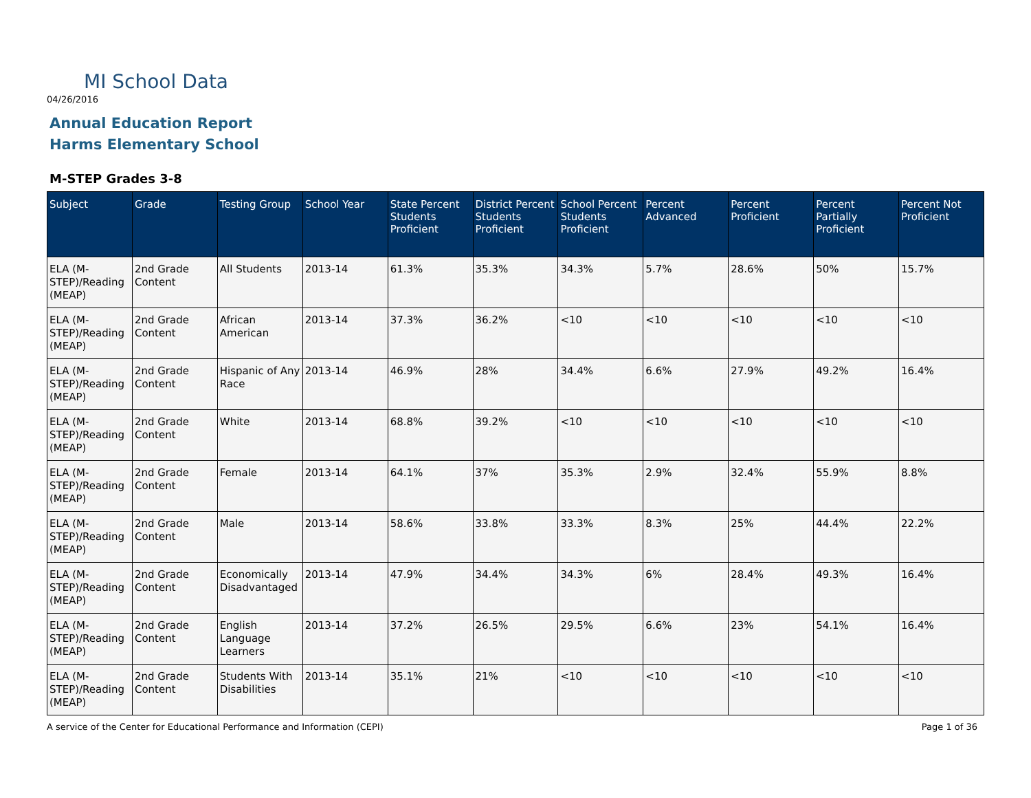MI School Data
04/26/2016
Annual Education Report
Harms Elementary School
M-STEP Grades 3-8
| Subject | Grade | Testing Group | School Year | State Percent Students Proficient | District Percent Students Proficient | School Percent Students Proficient | Percent Advanced | Percent Proficient | Percent Partially Proficient | Percent Not Proficient |
| --- | --- | --- | --- | --- | --- | --- | --- | --- | --- | --- |
| ELA (M-STEP)/Reading (MEAP) | 2nd Grade Content | All Students | 2013-14 | 61.3% | 35.3% | 34.3% | 5.7% | 28.6% | 50% | 15.7% |
| ELA (M-STEP)/Reading (MEAP) | 2nd Grade Content | African American | 2013-14 | 37.3% | 36.2% | <10 | <10 | <10 | <10 | <10 |
| ELA (M-STEP)/Reading (MEAP) | 2nd Grade Content | Hispanic of Any Race | 2013-14 | 46.9% | 28% | 34.4% | 6.6% | 27.9% | 49.2% | 16.4% |
| ELA (M-STEP)/Reading (MEAP) | 2nd Grade Content | White | 2013-14 | 68.8% | 39.2% | <10 | <10 | <10 | <10 | <10 |
| ELA (M-STEP)/Reading (MEAP) | 2nd Grade Content | Female | 2013-14 | 64.1% | 37% | 35.3% | 2.9% | 32.4% | 55.9% | 8.8% |
| ELA (M-STEP)/Reading (MEAP) | 2nd Grade Content | Male | 2013-14 | 58.6% | 33.8% | 33.3% | 8.3% | 25% | 44.4% | 22.2% |
| ELA (M-STEP)/Reading (MEAP) | 2nd Grade Content | Economically Disadvantaged | 2013-14 | 47.9% | 34.4% | 34.3% | 6% | 28.4% | 49.3% | 16.4% |
| ELA (M-STEP)/Reading (MEAP) | 2nd Grade Content | English Language Learners | 2013-14 | 37.2% | 26.5% | 29.5% | 6.6% | 23% | 54.1% | 16.4% |
| ELA (M-STEP)/Reading (MEAP) | 2nd Grade Content | Students With Disabilities | 2013-14 | 35.1% | 21% | <10 | <10 | <10 | <10 | <10 |
A service of the Center for Educational Performance and Information (CEPI)
Page 1 of 36